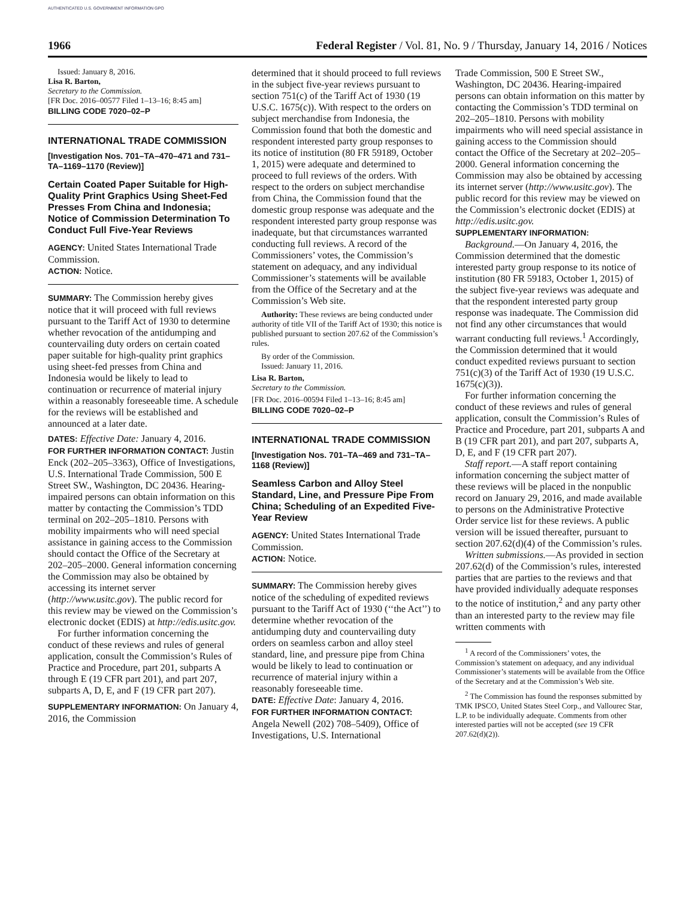AUTHENTICATED U.S. GOVERNMENT INFORMATION GPO
1966 Federal Register / Vol. 81, No. 9 / Thursday, January 14, 2016 / Notices
Issued: January 8, 2016.
Lisa R. Barton,
Secretary to the Commission.
[FR Doc. 2016–00577 Filed 1–13–16; 8:45 am]
BILLING CODE 7020–02–P
INTERNATIONAL TRADE COMMISSION
[Investigation Nos. 701–TA–470–471 and 731–TA–1169–1170 (Review)]
Certain Coated Paper Suitable for High-Quality Print Graphics Using Sheet-Fed Presses From China and Indonesia; Notice of Commission Determination To Conduct Full Five-Year Reviews
AGENCY: United States International Trade Commission.
ACTION: Notice.
SUMMARY: The Commission hereby gives notice that it will proceed with full reviews pursuant to the Tariff Act of 1930 to determine whether revocation of the antidumping and countervailing duty orders on certain coated paper suitable for high-quality print graphics using sheet-fed presses from China and Indonesia would be likely to lead to continuation or recurrence of material injury within a reasonably foreseeable time. A schedule for the reviews will be established and announced at a later date.
DATES: Effective Date: January 4, 2016.
FOR FURTHER INFORMATION CONTACT: Justin Enck (202–205–3363), Office of Investigations, U.S. International Trade Commission, 500 E Street SW., Washington, DC 20436. Hearing-impaired persons can obtain information on this matter by contacting the Commission’s TDD terminal on 202–205–1810. Persons with mobility impairments who will need special assistance in gaining access to the Commission should contact the Office of the Secretary at 202–205–2000. General information concerning the Commission may also be obtained by accessing its internet server (http://www.usitc.gov). The public record for this review may be viewed on the Commission’s electronic docket (EDIS) at http://edis.usitc.gov.
For further information concerning the conduct of these reviews and rules of general application, consult the Commission’s Rules of Practice and Procedure, part 201, subparts A through E (19 CFR part 201), and part 207, subparts A, D, E, and F (19 CFR part 207).
SUPPLEMENTARY INFORMATION: On January 4, 2016, the Commission
determined that it should proceed to full reviews in the subject five-year reviews pursuant to section 751(c) of the Tariff Act of 1930 (19 U.S.C. 1675(c)). With respect to the orders on subject merchandise from Indonesia, the Commission found that both the domestic and respondent interested party group responses to its notice of institution (80 FR 59189, October 1, 2015) were adequate and determined to proceed to full reviews of the orders. With respect to the orders on subject merchandise from China, the Commission found that the domestic group response was adequate and the respondent interested party group response was inadequate, but that circumstances warranted conducting full reviews. A record of the Commissioners’ votes, the Commission’s statement on adequacy, and any individual Commissioner’s statements will be available from the Office of the Secretary and at the Commission’s Web site.
Authority: These reviews are being conducted under authority of title VII of the Tariff Act of 1930; this notice is published pursuant to section 207.62 of the Commission’s rules.
By order of the Commission.
Issued: January 11, 2016.
Lisa R. Barton,
Secretary to the Commission.
[FR Doc. 2016–00594 Filed 1–13–16; 8:45 am]
BILLING CODE 7020–02–P
INTERNATIONAL TRADE COMMISSION
[Investigation Nos. 701–TA–469 and 731–TA–1168 (Review)]
Seamless Carbon and Alloy Steel Standard, Line, and Pressure Pipe From China; Scheduling of an Expedited Five-Year Review
AGENCY: United States International Trade Commission.
ACTION: Notice.
SUMMARY: The Commission hereby gives notice of the scheduling of expedited reviews pursuant to the Tariff Act of 1930 (‘‘the Act’’) to determine whether revocation of the antidumping duty and countervailing duty orders on seamless carbon and alloy steel standard, line, and pressure pipe from China would be likely to lead to continuation or recurrence of material injury within a reasonably foreseeable time.
DATE: Effective Date: January 4, 2016.
FOR FURTHER INFORMATION CONTACT: Angela Newell (202) 708–5409), Office of Investigations, U.S. International
Trade Commission, 500 E Street SW., Washington, DC 20436. Hearing-impaired persons can obtain information on this matter by contacting the Commission’s TDD terminal on 202–205–1810. Persons with mobility impairments who will need special assistance in gaining access to the Commission should contact the Office of the Secretary at 202–205–2000. General information concerning the Commission may also be obtained by accessing its internet server (http://www.usitc.gov). The public record for this review may be viewed on the Commission’s electronic docket (EDIS) at http://edis.usitc.gov.
SUPPLEMENTARY INFORMATION:
Background.—On January 4, 2016, the Commission determined that the domestic interested party group response to its notice of institution (80 FR 59183, October 1, 2015) of the subject five-year reviews was adequate and that the respondent interested party group response was inadequate. The Commission did not find any other circumstances that would warrant conducting full reviews.<sup>1</sup> Accordingly, the Commission determined that it would conduct expedited reviews pursuant to section 751(c)(3) of the Tariff Act of 1930 (19 U.S.C. 1675(c)(3)).
For further information concerning the conduct of these reviews and rules of general application, consult the Commission’s Rules of Practice and Procedure, part 201, subparts A and B (19 CFR part 201), and part 207, subparts A, D, E, and F (19 CFR part 207).
Staff report.—A staff report containing information concerning the subject matter of these reviews will be placed in the nonpublic record on January 29, 2016, and made available to persons on the Administrative Protective Order service list for these reviews. A public version will be issued thereafter, pursuant to section 207.62(d)(4) of the Commission’s rules.
Written submissions.—As provided in section 207.62(d) of the Commission’s rules, interested parties that are parties to the reviews and that have provided individually adequate responses to the notice of institution,<sup>2</sup> and any party other than an interested party to the review may file written comments with
<sup>1</sup> A record of the Commissioners’ votes, the Commission’s statement on adequacy, and any individual Commissioner’s statements will be available from the Office of the Secretary and at the Commission’s Web site.
<sup>2</sup> The Commission has found the responses submitted by TMK IPSCO, United States Steel Corp., and Vallourec Star, L.P. to be individually adequate. Comments from other interested parties will not be accepted (see 19 CFR 207.62(d)(2)).